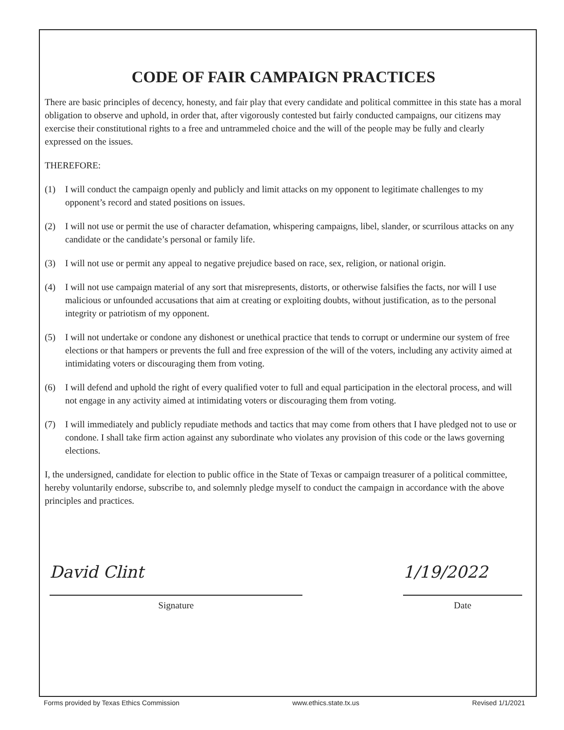CODE OF FAIR CAMPAIGN PRACTICES
There are basic principles of decency, honesty, and fair play that every candidate and political committee in this state has a moral obligation to observe and uphold, in order that, after vigorously contested but fairly conducted campaigns, our citizens may exercise their constitutional rights to a free and untrammeled choice and the will of the people may be fully and clearly expressed on the issues.
THEREFORE:
(1) I will conduct the campaign openly and publicly and limit attacks on my opponent to legitimate challenges to my opponent’s record and stated positions on issues.
(2) I will not use or permit the use of character defamation, whispering campaigns, libel, slander, or scurrilous attacks on any candidate or the candidate’s personal or family life.
(3) I will not use or permit any appeal to negative prejudice based on race, sex, religion, or national origin.
(4) I will not use campaign material of any sort that misrepresents, distorts, or otherwise falsifies the facts, nor will I use malicious or unfounded accusations that aim at creating or exploiting doubts, without justification, as to the personal integrity or patriotism of my opponent.
(5) I will not undertake or condone any dishonest or unethical practice that tends to corrupt or undermine our system of free elections or that hampers or prevents the full and free expression of the will of the voters, including any activity aimed at intimidating voters or discouraging them from voting.
(6) I will defend and uphold the right of every qualified voter to full and equal participation in the electoral process, and will not engage in any activity aimed at intimidating voters or discouraging them from voting.
(7) I will immediately and publicly repudiate methods and tactics that may come from others that I have pledged not to use or condone. I shall take firm action against any subordinate who violates any provision of this code or the laws governing elections.
I, the undersigned, candidate for election to public office in the State of Texas or campaign treasurer of a political committee, hereby voluntarily endorse, subscribe to, and solemnly pledge myself to conduct the campaign in accordance with the above principles and practices.
David Clint
Signature
1/19/2022
Date
Forms provided by Texas Ethics Commission www.ethics.state.tx.us Revised 1/1/2021